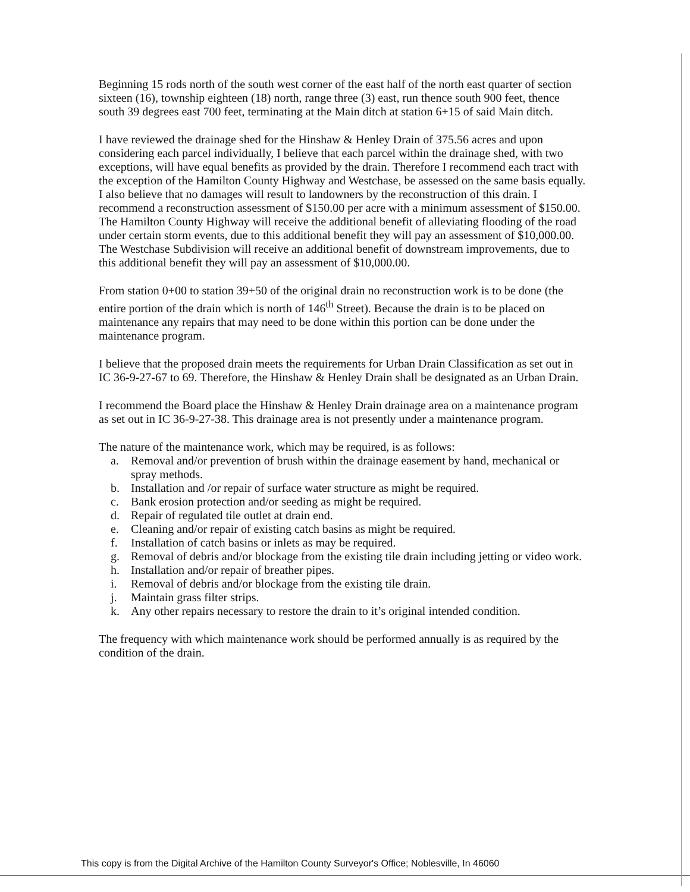Beginning 15 rods north of the south west corner of the east half of the north east quarter of section sixteen (16), township eighteen (18) north, range three (3) east, run thence south 900 feet, thence south 39 degrees east 700 feet, terminating at the Main ditch at station 6+15 of said Main ditch.
I have reviewed the drainage shed for the Hinshaw & Henley Drain of 375.56 acres and upon considering each parcel individually, I believe that each parcel within the drainage shed, with two exceptions, will have equal benefits as provided by the drain. Therefore I recommend each tract with the exception of the Hamilton County Highway and Westchase, be assessed on the same basis equally. I also believe that no damages will result to landowners by the reconstruction of this drain. I recommend a reconstruction assessment of $150.00 per acre with a minimum assessment of $150.00. The Hamilton County Highway will receive the additional benefit of alleviating flooding of the road under certain storm events, due to this additional benefit they will pay an assessment of $10,000.00. The Westchase Subdivision will receive an additional benefit of downstream improvements, due to this additional benefit they will pay an assessment of $10,000.00.
From station 0+00 to station 39+50 of the original drain no reconstruction work is to be done (the entire portion of the drain which is north of 146<sup>th</sup> Street). Because the drain is to be placed on maintenance any repairs that may need to be done within this portion can be done under the maintenance program.
I believe that the proposed drain meets the requirements for Urban Drain Classification as set out in IC 36-9-27-67 to 69. Therefore, the Hinshaw & Henley Drain shall be designated as an Urban Drain.
I recommend the Board place the Hinshaw & Henley Drain drainage area on a maintenance program as set out in IC 36-9-27-38. This drainage area is not presently under a maintenance program.
The nature of the maintenance work, which may be required, is as follows:
a. Removal and/or prevention of brush within the drainage easement by hand, mechanical or spray methods.
b. Installation and /or repair of surface water structure as might be required.
c. Bank erosion protection and/or seeding as might be required.
d. Repair of regulated tile outlet at drain end.
e. Cleaning and/or repair of existing catch basins as might be required.
f. Installation of catch basins or inlets as may be required.
g. Removal of debris and/or blockage from the existing tile drain including jetting or video work.
h. Installation and/or repair of breather pipes.
i. Removal of debris and/or blockage from the existing tile drain.
j. Maintain grass filter strips.
k. Any other repairs necessary to restore the drain to it’s original intended condition.
The frequency with which maintenance work should be performed annually is as required by the condition of the drain.
This copy is from the Digital Archive of the Hamilton County Surveyor's Office; Noblesville, In 46060